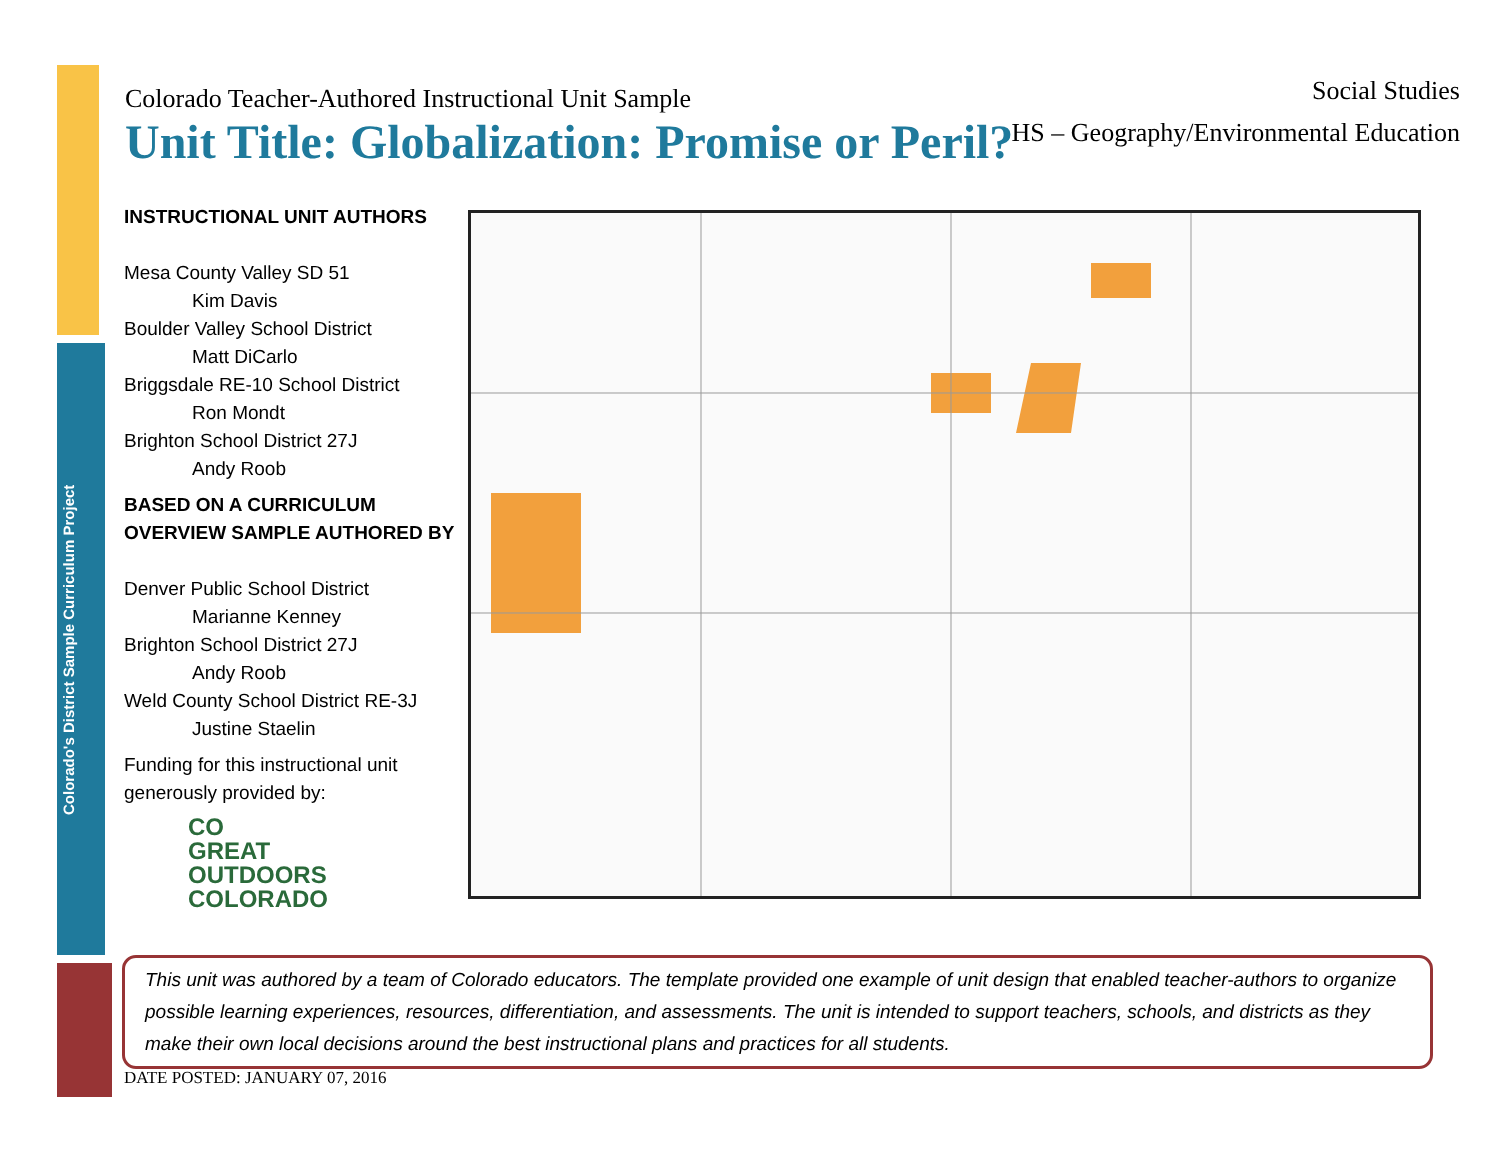Colorado's District Sample Curriculum Project
Social Studies
HS – Geography/Environmental Education
Colorado Teacher-Authored Instructional Unit Sample
Unit Title: Globalization: Promise or Peril?
INSTRUCTIONAL UNIT AUTHORS
Mesa County Valley SD 51
Kim Davis
Boulder Valley School District
Matt DiCarlo
Briggsdale RE-10 School District
Ron Mondt
Brighton School District 27J
Andy Roob
BASED ON A CURRICULUM OVERVIEW SAMPLE AUTHORED BY
Denver Public School District
Marianne Kenney
Brighton School District 27J
Andy Roob
Weld County School District RE-3J
Justine Staelin
Funding for this instructional unit generously provided by:
CO
GREAT
OUTDOORS
COLORADO
This unit was authored by a team of Colorado educators. The template provided one example of unit design that enabled teacher-authors to organize possible learning experiences, resources, differentiation, and assessments. The unit is intended to support teachers, schools, and districts as they make their own local decisions around the best instructional plans and practices for all students.
DATE POSTED: JANUARY 07, 2016